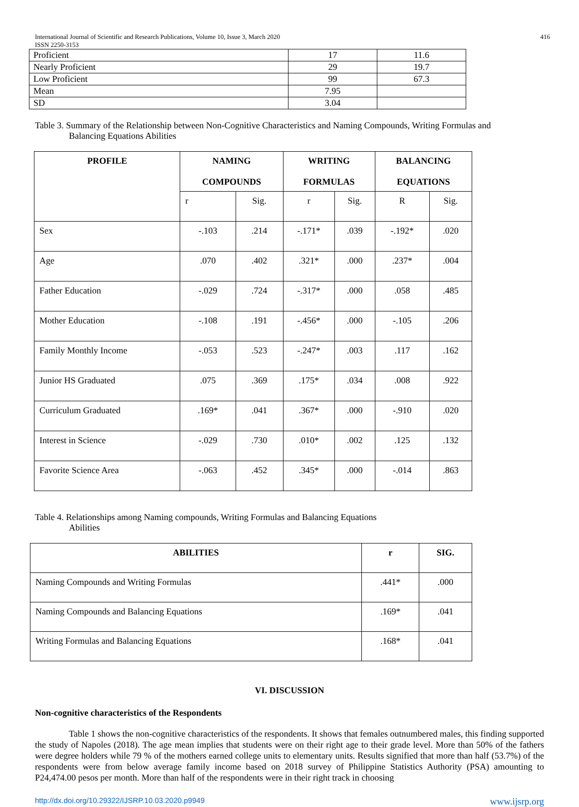International Journal of Scientific and Research Publications, Volume 10, Issue 3, March 2020
ISSN 2250-3153 416
| Proficient | 17 | 11.6 |
| Nearly Proficient | 29 | 19.7 |
| Low Proficient | 99 | 67.3 |
| Mean | 7.95 | |
| SD | 3.04 | |
Table 3. Summary of the Relationship between Non-Cognitive Characteristics and Naming Compounds, Writing Formulas and
Balancing Equations Abilities
| PROFILE | NAMING COMPOUNDS | | WRITING FORMULAS | | BALANCING EQUATIONS | |
| --- | --- | --- | --- | --- | --- | --- |
| | r | Sig. | r | Sig. | R | Sig. |
| Sex | -.103 | .214 | -.171* | .039 | -.192* | .020 |
| Age | .070 | .402 | .321* | .000 | .237* | .004 |
| Father Education | -.029 | .724 | -.317* | .000 | .058 | .485 |
| Mother Education | -.108 | .191 | -.456* | .000 | -.105 | .206 |
| Family Monthly Income | -.053 | .523 | -.247* | .003 | .117 | .162 |
| Junior HS Graduated | .075 | .369 | .175* | .034 | .008 | .922 |
| Curriculum Graduated | .169* | .041 | .367* | .000 | -.910 | .020 |
| Interest in Science | -.029 | .730 | .010* | .002 | .125 | .132 |
| Favorite Science Area | -.063 | .452 | .345* | .000 | -.014 | .863 |
Table 4. Relationships among Naming compounds, Writing Formulas and Balancing Equations
Abilities
| ABILITIES | r | SIG. |
| --- | --- | --- |
| Naming Compounds and Writing Formulas | .441* | .000 |
| Naming Compounds and Balancing Equations | .169* | .041 |
| Writing Formulas and Balancing Equations | .168* | .041 |
VI. DISCUSSION
Non-cognitive characteristics of the Respondents
Table 1 shows the non-cognitive characteristics of the respondents. It shows that females outnumbered males, this finding supported the study of Napoles (2018). The age mean implies that students were on their right age to their grade level. More than 50% of the fathers were degree holders while 79 % of the mothers earned college units to elementary units. Results signified that more than half (53.7%) of the respondents were from below average family income based on 2018 survey of Philippine Statistics Authority (PSA) amounting to P24,474.00 pesos per month. More than half of the respondents were in their right track in choosing
http://dx.doi.org/10.29322/IJSRP.10.03.2020.p9949 www.ijsrp.org